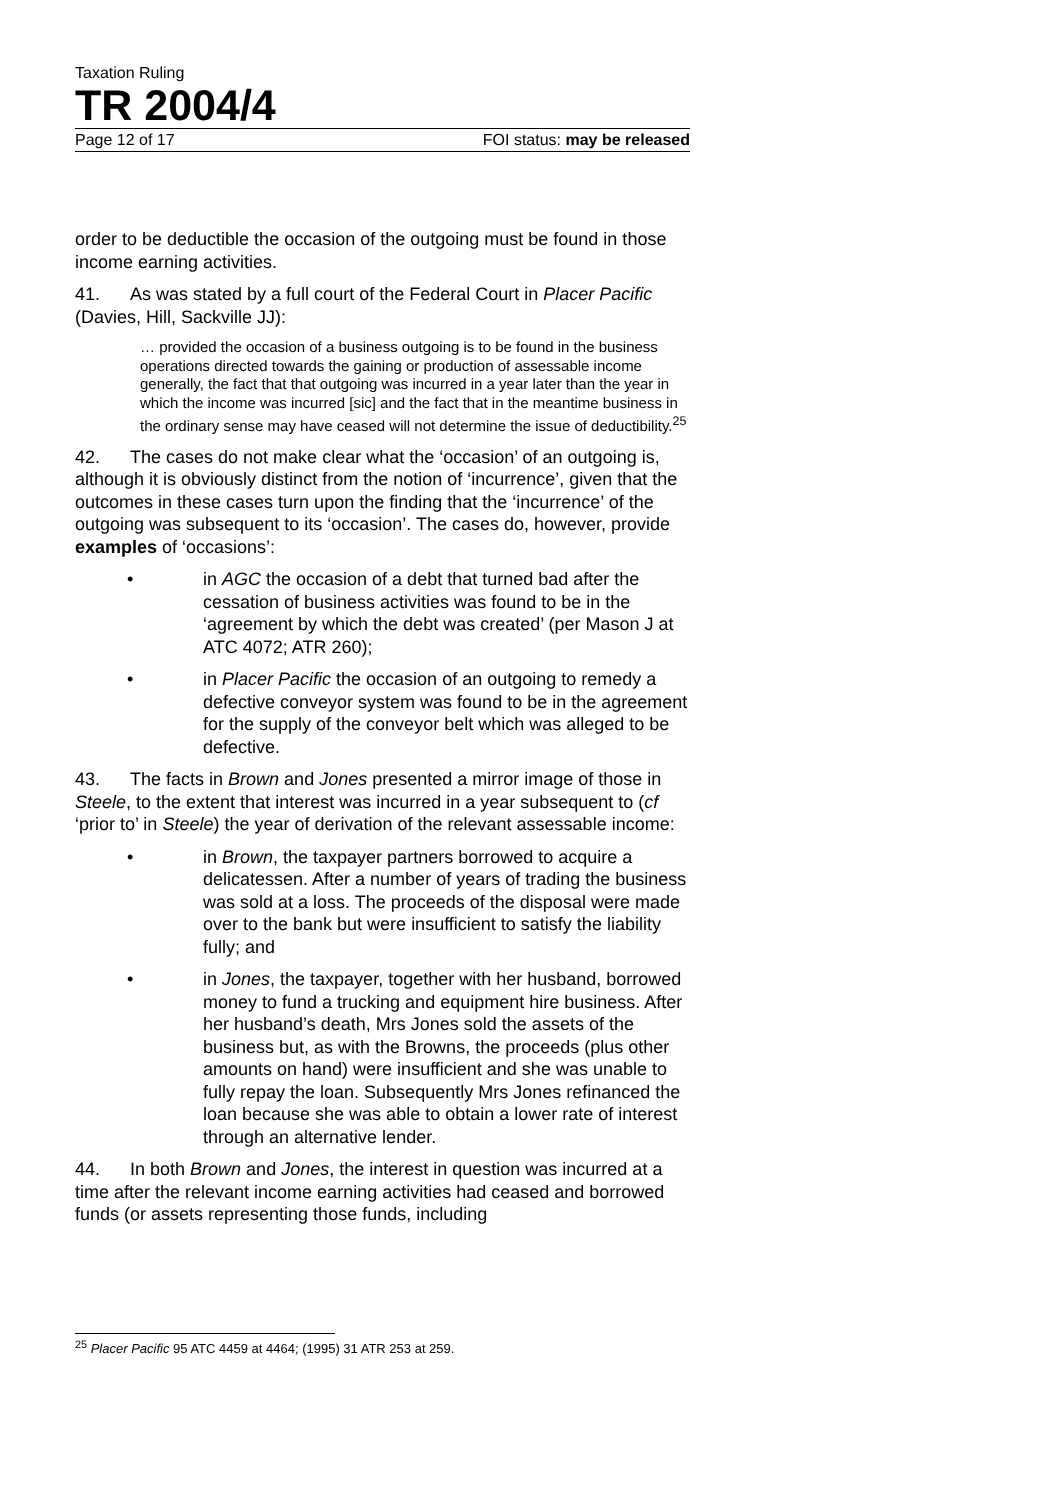Taxation Ruling
TR 2004/4
Page 12 of 17 FOI status: may be released
order to be deductible the occasion of the outgoing must be found in those income earning activities.
41. As was stated by a full court of the Federal Court in Placer Pacific (Davies, Hill, Sackville JJ):
… provided the occasion of a business outgoing is to be found in the business operations directed towards the gaining or production of assessable income generally, the fact that that outgoing was incurred in a year later than the year in which the income was incurred [sic] and the fact that in the meantime business in the ordinary sense may have ceased will not determine the issue of deductibility.<sup>25</sup>
42. The cases do not make clear what the ‘occasion’ of an outgoing is, although it is obviously distinct from the notion of ‘incurrence’, given that the outcomes in these cases turn upon the finding that the ‘incurrence’ of the outgoing was subsequent to its ‘occasion’. The cases do, however, provide examples of ‘occasions’:
• in AGC the occasion of a debt that turned bad after the cessation of business activities was found to be in the ‘agreement by which the debt was created’ (per Mason J at ATC 4072; ATR 260);
• in Placer Pacific the occasion of an outgoing to remedy a defective conveyor system was found to be in the agreement for the supply of the conveyor belt which was alleged to be defective.
43. The facts in Brown and Jones presented a mirror image of those in Steele, to the extent that interest was incurred in a year subsequent to (cf ‘prior to’ in Steele) the year of derivation of the relevant assessable income:
• in Brown, the taxpayer partners borrowed to acquire a delicatessen. After a number of years of trading the business was sold at a loss. The proceeds of the disposal were made over to the bank but were insufficient to satisfy the liability fully; and
• in Jones, the taxpayer, together with her husband, borrowed money to fund a trucking and equipment hire business. After her husband’s death, Mrs Jones sold the assets of the business but, as with the Browns, the proceeds (plus other amounts on hand) were insufficient and she was unable to fully repay the loan. Subsequently Mrs Jones refinanced the loan because she was able to obtain a lower rate of interest through an alternative lender.
44. In both Brown and Jones, the interest in question was incurred at a time after the relevant income earning activities had ceased and borrowed funds (or assets representing those funds, including
<sup>25</sup> Placer Pacific 95 ATC 4459 at 4464; (1995) 31 ATR 253 at 259.